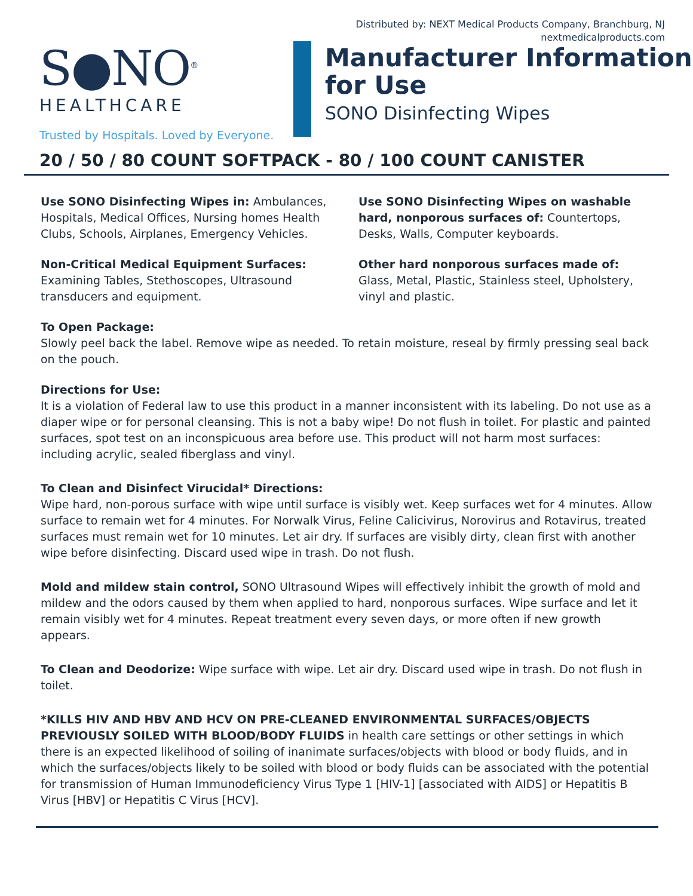Distributed by: NEXT Medical Products Company, Branchburg, NJ
nextmedicalproducts.com
S●NO<sup>®</sup>
HEALTHCARE
Trusted by Hospitals. Loved by Everyone.
Manufacturer Information
for Use
SONO Disinfecting Wipes
20 / 50 / 80 COUNT SOFTPACK - 80 / 100 COUNT CANISTER
Use SONO Disinfecting Wipes in: Ambulances, Hospitals, Medical Offices, Nursing homes Health Clubs, Schools, Airplanes, Emergency Vehicles.
Non-Critical Medical Equipment Surfaces:
Examining Tables, Stethoscopes, Ultrasound transducers and equipment.
Use SONO Disinfecting Wipes on washable hard, nonporous surfaces of: Countertops, Desks, Walls, Computer keyboards.
Other hard nonporous surfaces made of: Glass, Metal, Plastic, Stainless steel, Upholstery, vinyl and plastic.
To Open Package:
Slowly peel back the label. Remove wipe as needed. To retain moisture, reseal by firmly pressing seal back on the pouch.
Directions for Use:
It is a violation of Federal law to use this product in a manner inconsistent with its labeling. Do not use as a diaper wipe or for personal cleansing. This is not a baby wipe! Do not flush in toilet. For plastic and painted surfaces, spot test on an inconspicuous area before use. This product will not harm most surfaces: including acrylic, sealed fiberglass and vinyl.
To Clean and Disinfect Virucidal* Directions:
Wipe hard, non-porous surface with wipe until surface is visibly wet. Keep surfaces wet for 4 minutes. Allow surface to remain wet for 4 minutes. For Norwalk Virus, Feline Calicivirus, Norovirus and Rotavirus, treated surfaces must remain wet for 10 minutes. Let air dry. If surfaces are visibly dirty, clean first with another wipe before disinfecting. Discard used wipe in trash. Do not flush.
Mold and mildew stain control, SONO Ultrasound Wipes will effectively inhibit the growth of mold and mildew and the odors caused by them when applied to hard, nonporous surfaces. Wipe surface and let it remain visibly wet for 4 minutes. Repeat treatment every seven days, or more often if new growth appears.
To Clean and Deodorize: Wipe surface with wipe. Let air dry. Discard used wipe in trash. Do not flush in toilet.
*KILLS HIV AND HBV AND HCV ON PRE-CLEANED ENVIRONMENTAL SURFACES/OBJECTS PREVIOUSLY SOILED WITH BLOOD/BODY FLUIDS in health care settings or other settings in which there is an expected likelihood of soiling of inanimate surfaces/objects with blood or body fluids, and in which the surfaces/objects likely to be soiled with blood or body fluids can be associated with the potential for transmission of Human Immunodeficiency Virus Type 1 [HIV-1] [associated with AIDS] or Hepatitis B Virus [HBV] or Hepatitis C Virus [HCV].